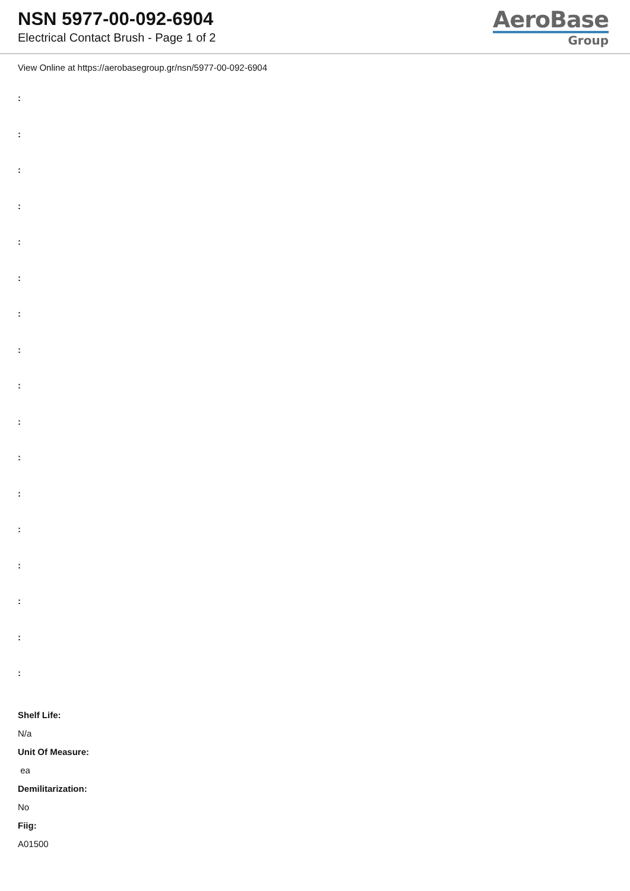NSN 5977-00-092-6904
Electrical Contact Brush - Page 1 of 2
AeroBase
Group
View Online at https://aerobasegroup.gr/nsn/5977-00-092-6904
:
:
:
:
:
:
:
:
:
:
:
:
:
:
:
:
:
Shelf Life:
N/a
Unit Of Measure:
ea
Demilitarization:
No
Fiig:
A01500